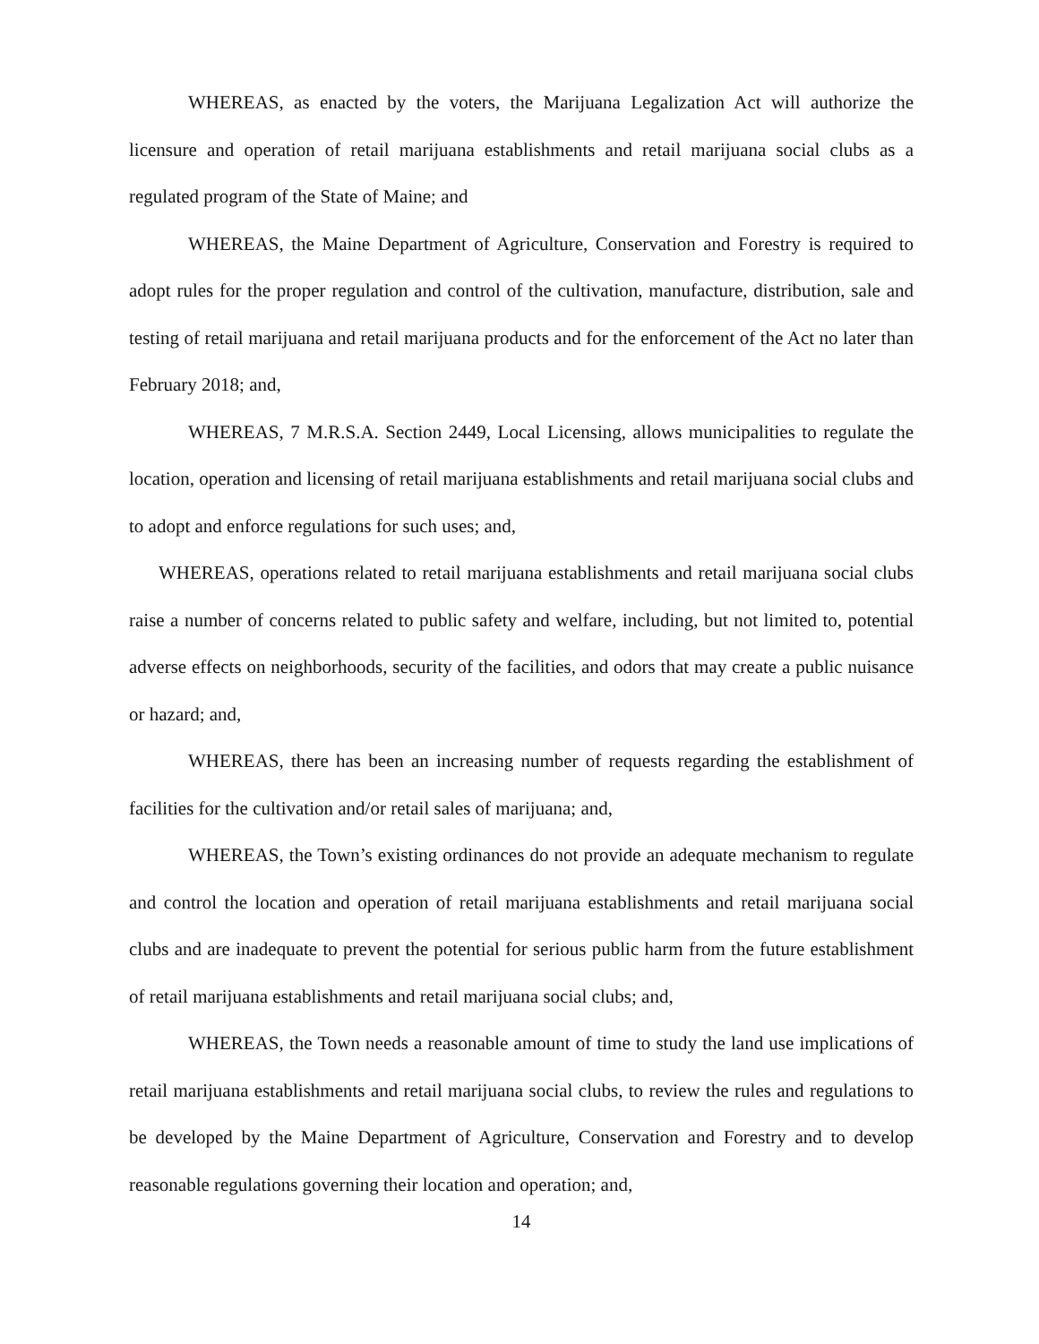WHEREAS, as enacted by the voters, the Marijuana Legalization Act will authorize the licensure and operation of retail marijuana establishments and retail marijuana social clubs as a regulated program of the State of Maine; and
WHEREAS, the Maine Department of Agriculture, Conservation and Forestry is required to adopt rules for the proper regulation and control of the cultivation, manufacture, distribution, sale and testing of retail marijuana and retail marijuana products and for the enforcement of the Act no later than February 2018; and,
WHEREAS, 7 M.R.S.A. Section 2449, Local Licensing, allows municipalities to regulate the location, operation and licensing of retail marijuana establishments and retail marijuana social clubs and to adopt and enforce regulations for such uses; and,
WHEREAS, operations related to retail marijuana establishments and retail marijuana social clubs raise a number of concerns related to public safety and welfare, including, but not limited to, potential adverse effects on neighborhoods, security of the facilities, and odors that may create a public nuisance or hazard; and,
WHEREAS, there has been an increasing number of requests regarding the establishment of facilities for the cultivation and/or retail sales of marijuana; and,
WHEREAS, the Town’s existing ordinances do not provide an adequate mechanism to regulate and control the location and operation of retail marijuana establishments and retail marijuana social clubs and are inadequate to prevent the potential for serious public harm from the future establishment of retail marijuana establishments and retail marijuana social clubs; and,
WHEREAS, the Town needs a reasonable amount of time to study the land use implications of retail marijuana establishments and retail marijuana social clubs, to review the rules and regulations to be developed by the Maine Department of Agriculture, Conservation and Forestry and to develop reasonable regulations governing their location and operation; and,
14